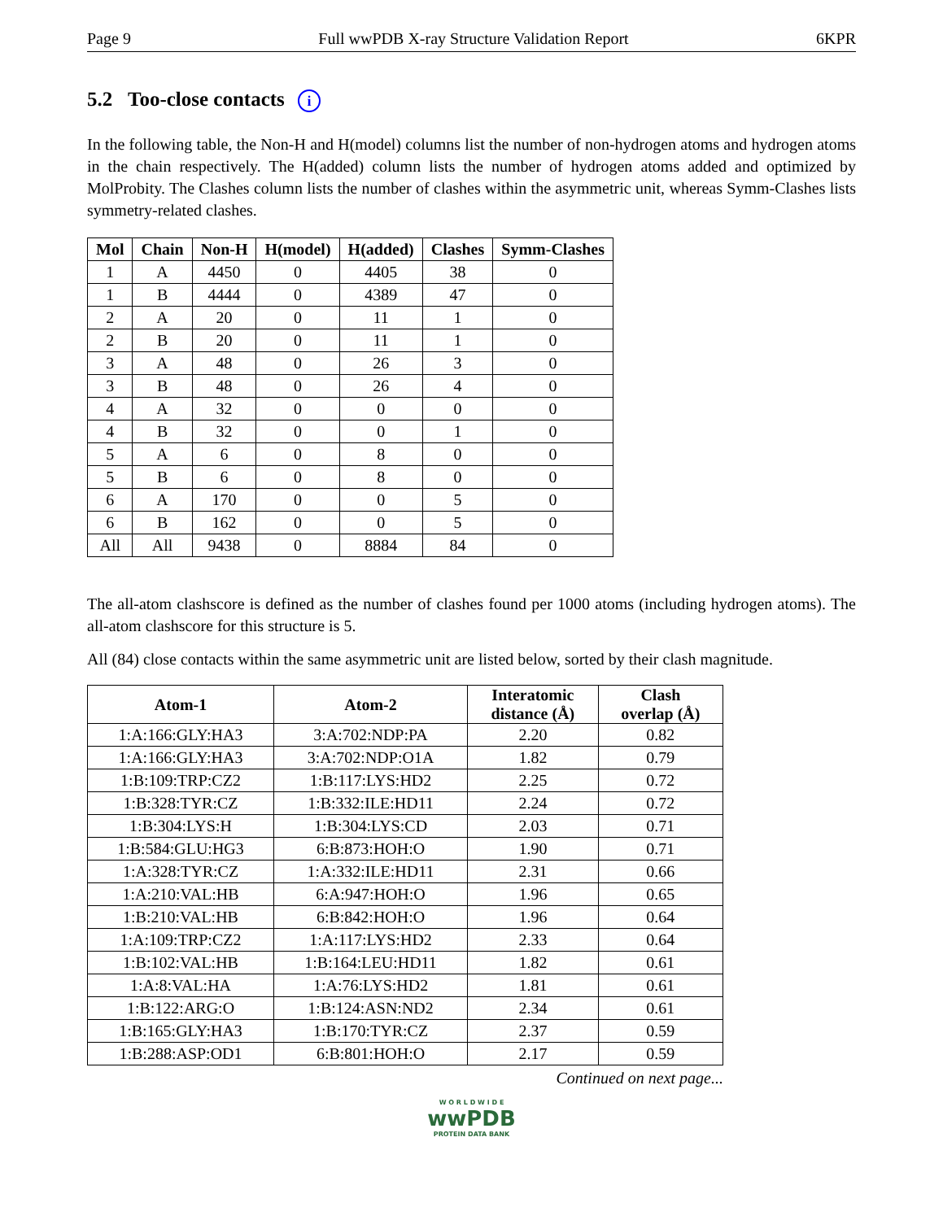Page 9 Full wwPDB X-ray Structure Validation Report 6KPR
5.2 Too-close contacts i
In the following table, the Non-H and H(model) columns list the number of non-hydrogen atoms and hydrogen atoms in the chain respectively. The H(added) column lists the number of hydrogen atoms added and optimized by MolProbity. The Clashes column lists the number of clashes within the asymmetric unit, whereas Symm-Clashes lists symmetry-related clashes.
| Mol | Chain | Non-H | H(model) | H(added) | Clashes | Symm-Clashes |
| --- | --- | --- | --- | --- | --- | --- |
| 1 | A | 4450 | 0 | 4405 | 38 | 0 |
| 1 | B | 4444 | 0 | 4389 | 47 | 0 |
| 2 | A | 20 | 0 | 11 | 1 | 0 |
| 2 | B | 20 | 0 | 11 | 1 | 0 |
| 3 | A | 48 | 0 | 26 | 3 | 0 |
| 3 | B | 48 | 0 | 26 | 4 | 0 |
| 4 | A | 32 | 0 | 0 | 0 | 0 |
| 4 | B | 32 | 0 | 0 | 1 | 0 |
| 5 | A | 6 | 0 | 8 | 0 | 0 |
| 5 | B | 6 | 0 | 8 | 0 | 0 |
| 6 | A | 170 | 0 | 0 | 5 | 0 |
| 6 | B | 162 | 0 | 0 | 5 | 0 |
| All | All | 9438 | 0 | 8884 | 84 | 0 |
The all-atom clashscore is defined as the number of clashes found per 1000 atoms (including hydrogen atoms). The all-atom clashscore for this structure is 5.
All (84) close contacts within the same asymmetric unit are listed below, sorted by their clash magnitude.
| Atom-1 | Atom-2 | Interatomic distance (Å) | Clash overlap (Å) |
| --- | --- | --- | --- |
| 1:A:166:GLY:HA3 | 3:A:702:NDP:PA | 2.20 | 0.82 |
| 1:A:166:GLY:HA3 | 3:A:702:NDP:O1A | 1.82 | 0.79 |
| 1:B:109:TRP:CZ2 | 1:B:117:LYS:HD2 | 2.25 | 0.72 |
| 1:B:328:TYR:CZ | 1:B:332:ILE:HD11 | 2.24 | 0.72 |
| 1:B:304:LYS:H | 1:B:304:LYS:CD | 2.03 | 0.71 |
| 1:B:584:GLU:HG3 | 6:B:873:HOH:O | 1.90 | 0.71 |
| 1:A:328:TYR:CZ | 1:A:332:ILE:HD11 | 2.31 | 0.66 |
| 1:A:210:VAL:HB | 6:A:947:HOH:O | 1.96 | 0.65 |
| 1:B:210:VAL:HB | 6:B:842:HOH:O | 1.96 | 0.64 |
| 1:A:109:TRP:CZ2 | 1:A:117:LYS:HD2 | 2.33 | 0.64 |
| 1:B:102:VAL:HB | 1:B:164:LEU:HD11 | 1.82 | 0.61 |
| 1:A:8:VAL:HA | 1:A:76:LYS:HD2 | 1.81 | 0.61 |
| 1:B:122:ARG:O | 1:B:124:ASN:ND2 | 2.34 | 0.61 |
| 1:B:165:GLY:HA3 | 1:B:170:TYR:CZ | 2.37 | 0.59 |
| 1:B:288:ASP:OD1 | 6:B:801:HOH:O | 2.17 | 0.59 |
Continued on next page...
W O R L D W I D E
wwPDB
PROTEIN DATA BANK